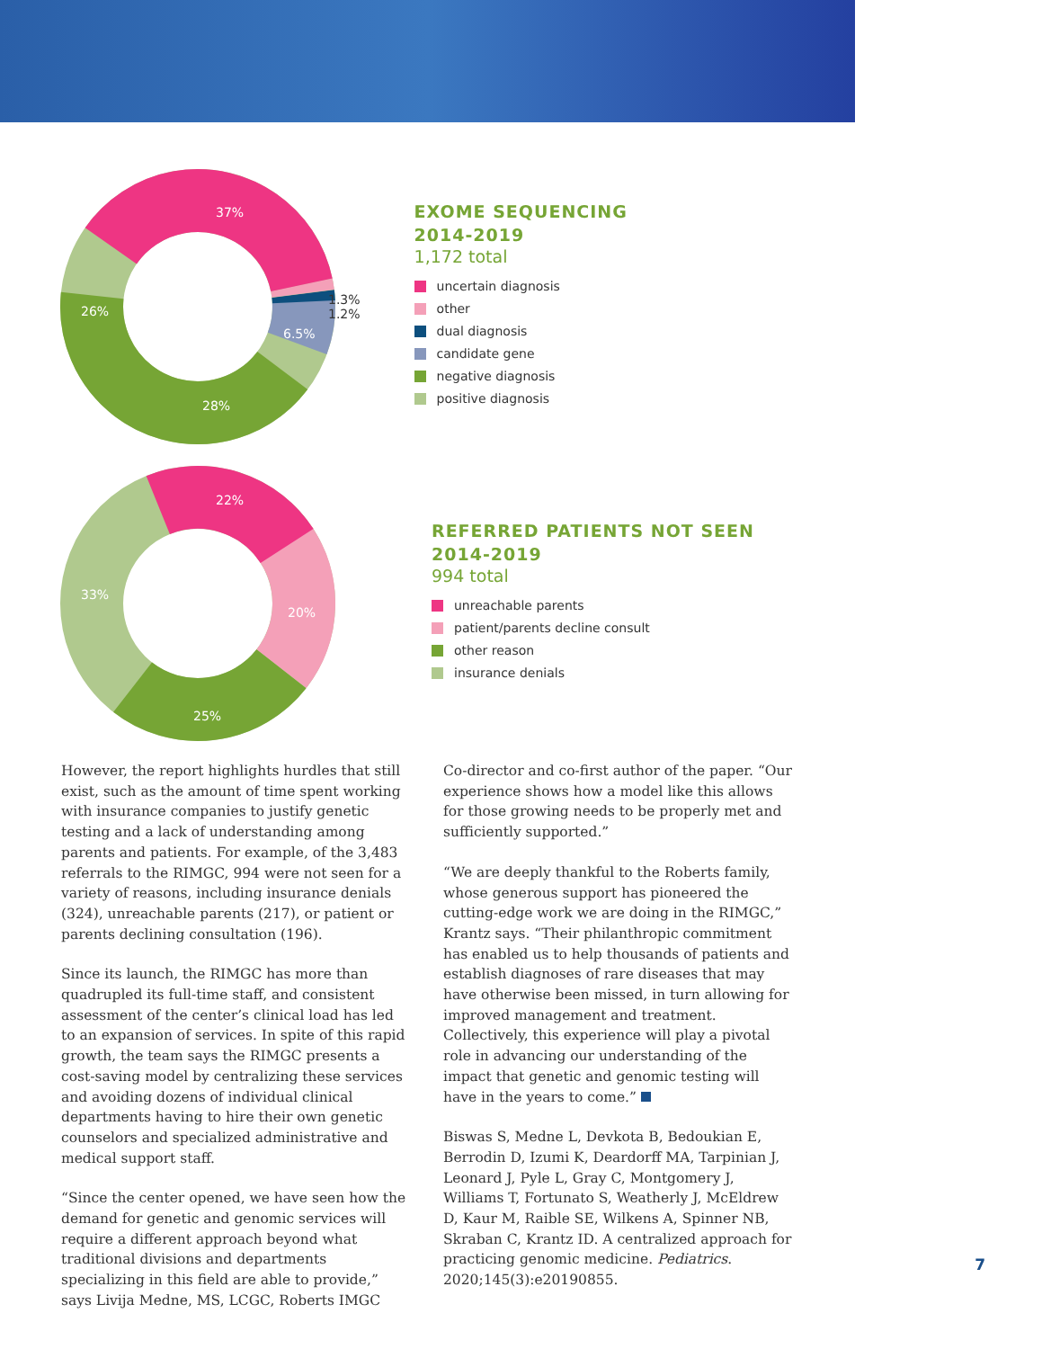37%
26%
28%
6.5%
1.3%
1.2%
EXOME SEQUENCING
2014-2019
1,172 total
uncertain diagnosis
other
dual diagnosis
candidate gene
negative diagnosis
positive diagnosis
22%
33%
25%
20%
REFERRED PATIENTS NOT SEEN
2014-2019
994 total
unreachable parents
patient/parents decline consult
other reason
insurance denials
However, the report highlights hurdles that still exist, such as the amount of time spent working with insurance companies to justify genetic testing and a lack of understanding among parents and patients. For example, of the 3,483 referrals to the RIMGC, 994 were not seen for a variety of reasons, including insurance denials (324), unreachable parents (217), or patient or parents declining consultation (196).
Since its launch, the RIMGC has more than quadrupled its full-time staff, and consistent assessment of the center’s clinical load has led to an expansion of services. In spite of this rapid growth, the team says the RIMGC presents a cost-saving model by centralizing these services and avoiding dozens of individual clinical departments having to hire their own genetic counselors and specialized administrative and medical support staff.
“Since the center opened, we have seen how the demand for genetic and genomic services will require a different approach beyond what traditional divisions and departments specializing in this field are able to provide,” says Livija Medne, MS, LCGC, Roberts IMGC
Co-director and co-first author of the paper. “Our experience shows how a model like this allows for those growing needs to be properly met and sufficiently supported.”
“We are deeply thankful to the Roberts family, whose generous support has pioneered the cutting-edge work we are doing in the RIMGC,” Krantz says. “Their philanthropic commitment has enabled us to help thousands of patients and establish diagnoses of rare diseases that may have otherwise been missed, in turn allowing for improved management and treatment. Collectively, this experience will play a pivotal role in advancing our understanding of the impact that genetic and genomic testing will have in the years to come.”
Biswas S, Medne L, Devkota B, Bedoukian E, Berrodin D, Izumi K, Deardorff MA, Tarpinian J, Leonard J, Pyle L, Gray C, Montgomery J, Williams T, Fortunato S, Weatherly J, McEldrew D, Kaur M, Raible SE, Wilkens A, Spinner NB, Skraban C, Krantz ID. A centralized approach for practicing genomic medicine. Pediatrics. 2020;145(3):e20190855.
7